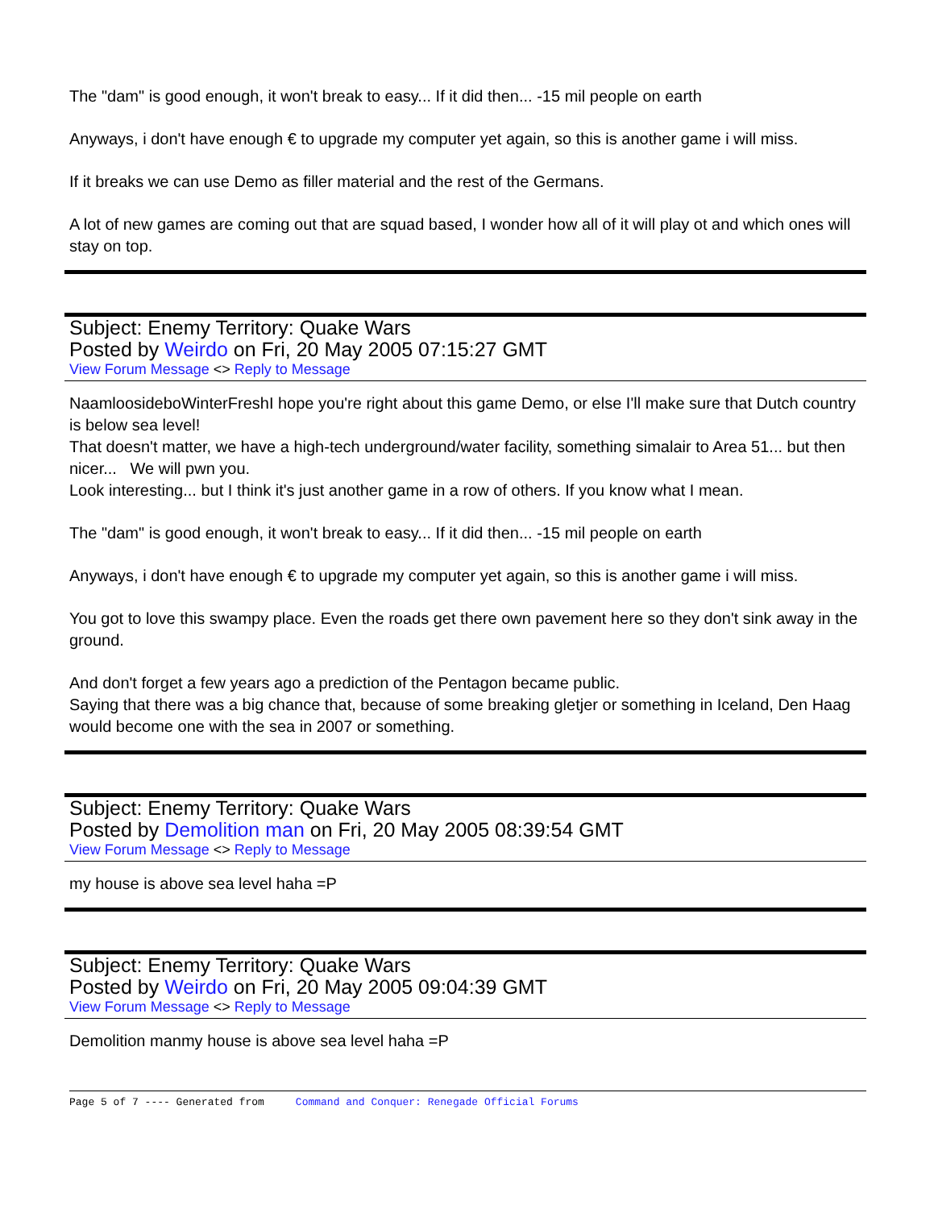The "dam" is good enough, it won't break to easy... If it did then... -15 mil people on earth
Anyways, i don't have enough € to upgrade my computer yet again, so this is another game i will miss.
If it breaks we can use Demo as filler material and the rest of the Germans.
A lot of new games are coming out that are squad based, I wonder how all of it will play ot and which ones will stay on top.
Subject: Enemy Territory: Quake Wars
Posted by Weirdo on Fri, 20 May 2005 07:15:27 GMT
View Forum Message <> Reply to Message
NaamloosideboWinterFreshI hope you're right about this game Demo, or else I'll make sure that Dutch country is below sea level!
That doesn't matter, we have a high-tech underground/water facility, something simalair to Area 51... but then nicer... We will pwn you.
Look interesting... but I think it's just another game in a row of others. If you know what I mean.
The "dam" is good enough, it won't break to easy... If it did then... -15 mil people on earth
Anyways, i don't have enough € to upgrade my computer yet again, so this is another game i will miss.
You got to love this swampy place. Even the roads get there own pavement here so they don't sink away in the ground.
And don't forget a few years ago a prediction of the Pentagon became public.
Saying that there was a big chance that, because of some breaking gletjer or something in Iceland, Den Haag would become one with the sea in 2007 or something.
Subject: Enemy Territory: Quake Wars
Posted by Demolition man on Fri, 20 May 2005 08:39:54 GMT
View Forum Message <> Reply to Message
my house is above sea level haha =P
Subject: Enemy Territory: Quake Wars
Posted by Weirdo on Fri, 20 May 2005 09:04:39 GMT
View Forum Message <> Reply to Message
Demolition manmy house is above sea level haha =P
Page 5 of 7 ---- Generated from Command and Conquer: Renegade Official Forums